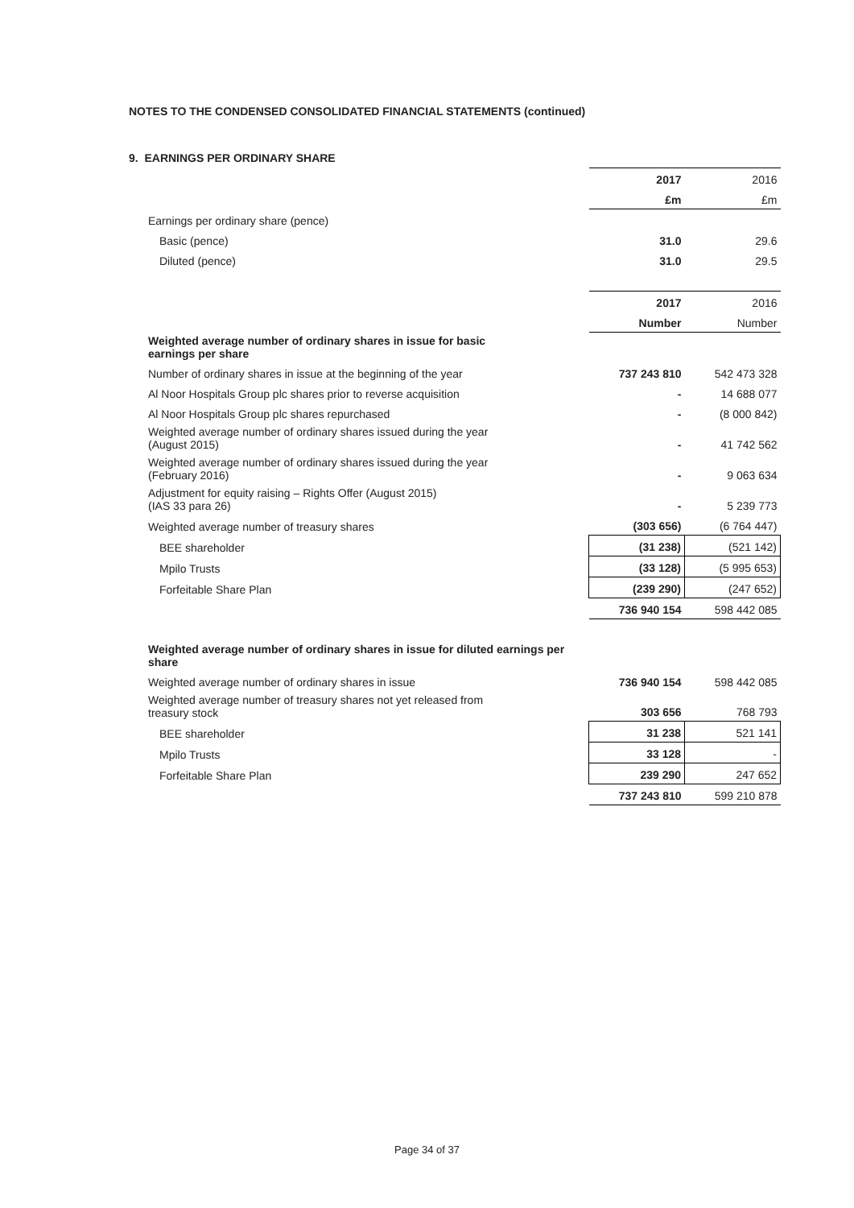NOTES TO THE CONDENSED CONSOLIDATED FINANCIAL STATEMENTS (continued)
9. EARNINGS PER ORDINARY SHARE
| | 2017 | 2016 |
| | £m | £m |
| Earnings per ordinary share (pence) | | |
| Basic (pence) | 31.0 | 29.6 |
| Diluted (pence) | 31.0 | 29.5 |
| | 2017 | 2016 |
| | Number | Number |
| Weighted average number of ordinary shares in issue for basic earnings per share | | |
| Number of ordinary shares in issue at the beginning of the year | 737 243 810 | 542 473 328 |
| Al Noor Hospitals Group plc shares prior to reverse acquisition | - | 14 688 077 |
| Al Noor Hospitals Group plc shares repurchased | - | (8 000 842) |
| Weighted average number of ordinary shares issued during the year (August 2015) | - | 41 742 562 |
| Weighted average number of ordinary shares issued during the year (February 2016) | - | 9 063 634 |
| Adjustment for equity raising – Rights Offer (August 2015) (IAS 33 para 26) | - | 5 239 773 |
| Weighted average number of treasury shares | (303 656) | (6 764 447) |
| BEE shareholder | (31 238) | (521 142) |
| Mpilo Trusts | (33 128) | (5 995 653) |
| Forfeitable Share Plan | (239 290) | (247 652) |
| | 736 940 154 | 598 442 085 |
| Weighted average number of ordinary shares in issue for diluted earnings per share | | |
| Weighted average number of ordinary shares in issue | 736 940 154 | 598 442 085 |
| Weighted average number of treasury shares not yet released from treasury stock | 303 656 | 768 793 |
| BEE shareholder | 31 238 | 521 141 |
| Mpilo Trusts | 33 128 | - |
| Forfeitable Share Plan | 239 290 | 247 652 |
| | 737 243 810 | 599 210 878 |
Page 34 of 37